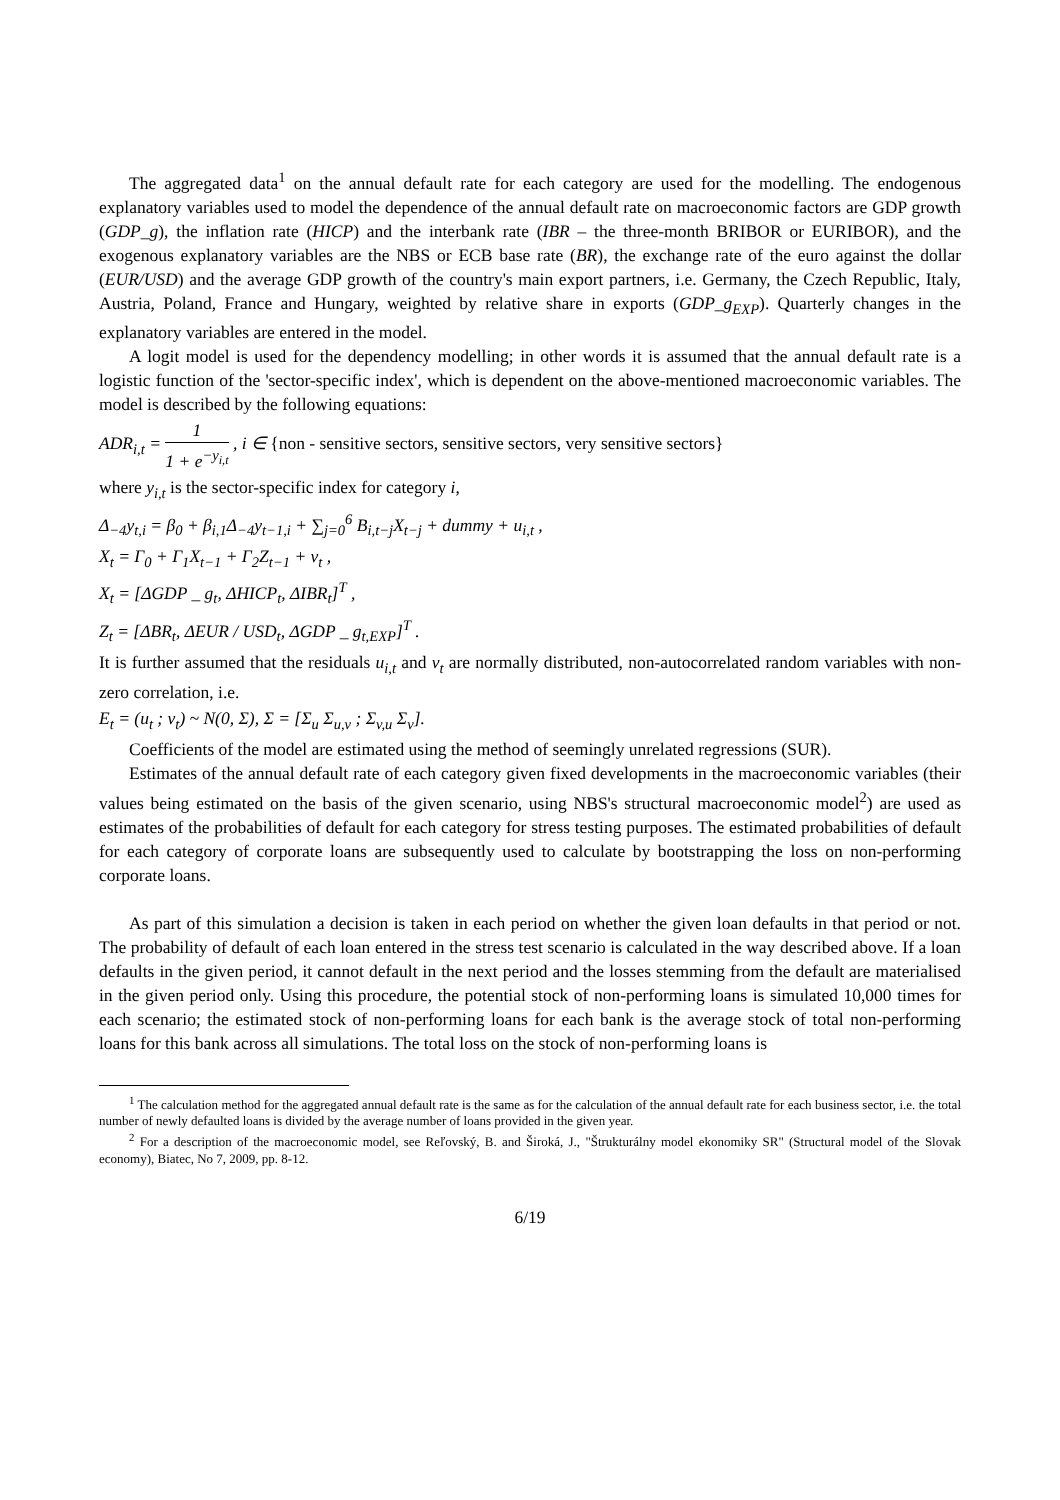The aggregated data<sup>1</sup> on the annual default rate for each category are used for the modelling. The endogenous explanatory variables used to model the dependence of the annual default rate on macroeconomic factors are GDP growth (GDP_g), the inflation rate (HICP) and the interbank rate (IBR – the three-month BRIBOR or EURIBOR), and the exogenous explanatory variables are the NBS or ECB base rate (BR), the exchange rate of the euro against the dollar (EUR/USD) and the average GDP growth of the country's main export partners, i.e. Germany, the Czech Republic, Italy, Austria, Poland, France and Hungary, weighted by relative share in exports (GDP_g<sub>EXP</sub>). Quarterly changes in the explanatory variables are entered in the model.
A logit model is used for the dependency modelling; in other words it is assumed that the annual default rate is a logistic function of the 'sector-specific index', which is dependent on the above-mentioned macroeconomic variables. The model is described by the following equations:
ADR<sub>i,t</sub> = 1 1 + e<sup>−y<sub>i,t</sub></sup> , i ∈ {non - sensitive sectors, sensitive sectors, very sensitive sectors}
where y<sub>i,t</sub> is the sector-specific index for category i,
Δ<sub>−4</sub>y<sub>t,i</sub> = β<sub>0</sub> + β<sub>i,1</sub>Δ<sub>−4</sub>y<sub>t−1,i</sub> + ∑<sub>j=0</sub><sup>6</sup> B<sub>i,t−j</sub>X<sub>t−j</sub> + dummy + u<sub>i,t</sub> ,
X<sub>t</sub> = Γ<sub>0</sub> + Γ<sub>1</sub>X<sub>t−1</sub> + Γ<sub>2</sub>Z<sub>t−1</sub> + v<sub>t</sub> ,
X<sub>t</sub> = [ΔGDP _ g<sub>t</sub>, ΔHICP<sub>t</sub>, ΔIBR<sub>t</sub>]<sup>T</sup> ,
Z<sub>t</sub> = [ΔBR<sub>t</sub>, ΔEUR / USD<sub>t</sub>, ΔGDP _ g<sub>t,EXP</sub>]<sup>T</sup> .
It is further assumed that the residuals u<sub>i,t</sub> and v<sub>t</sub> are normally distributed, non-autocorrelated random variables with non-zero correlation, i.e.
E<sub>t</sub> = (u<sub>t</sub> ; v<sub>t</sub>) ~ N(0, Σ), Σ = [Σ<sub>u</sub> Σ<sub>u,v</sub> ; Σ<sub>v,u</sub> Σ<sub>v</sub>].
Coefficients of the model are estimated using the method of seemingly unrelated regressions (SUR).
Estimates of the annual default rate of each category given fixed developments in the macroeconomic variables (their values being estimated on the basis of the given scenario, using NBS's structural macroeconomic model<sup>2</sup>) are used as estimates of the probabilities of default for each category for stress testing purposes. The estimated probabilities of default for each category of corporate loans are subsequently used to calculate by bootstrapping the loss on non-performing corporate loans.
As part of this simulation a decision is taken in each period on whether the given loan defaults in that period or not. The probability of default of each loan entered in the stress test scenario is calculated in the way described above. If a loan defaults in the given period, it cannot default in the next period and the losses stemming from the default are materialised in the given period only. Using this procedure, the potential stock of non-performing loans is simulated 10,000 times for each scenario; the estimated stock of non-performing loans for each bank is the average stock of total non-performing loans for this bank across all simulations. The total loss on the stock of non-performing loans is
<sup>1</sup> The calculation method for the aggregated annual default rate is the same as for the calculation of the annual default rate for each business sector, i.e. the total number of newly defaulted loans is divided by the average number of loans provided in the given year.
<sup>2</sup> For a description of the macroeconomic model, see Reľovský, B. and Široká, J., "Štrukturálny model ekonomiky SR" (Structural model of the Slovak economy), Biatec, No 7, 2009, pp. 8-12.
6/19